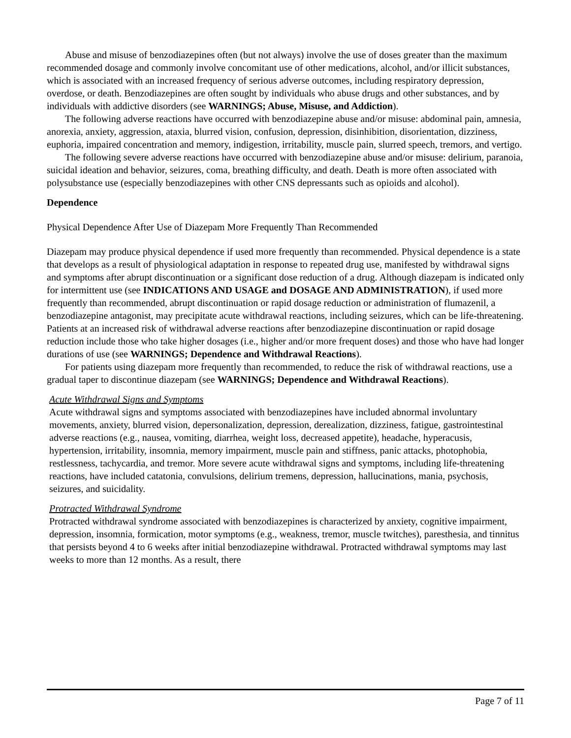Abuse and misuse of benzodiazepines often (but not always) involve the use of doses greater than the maximum recommended dosage and commonly involve concomitant use of other medications, alcohol, and/or illicit substances, which is associated with an increased frequency of serious adverse outcomes, including respiratory depression, overdose, or death. Benzodiazepines are often sought by individuals who abuse drugs and other substances, and by individuals with addictive disorders (see WARNINGS; Abuse, Misuse, and Addiction).
The following adverse reactions have occurred with benzodiazepine abuse and/or misuse: abdominal pain, amnesia, anorexia, anxiety, aggression, ataxia, blurred vision, confusion, depression, disinhibition, disorientation, dizziness, euphoria, impaired concentration and memory, indigestion, irritability, muscle pain, slurred speech, tremors, and vertigo.
The following severe adverse reactions have occurred with benzodiazepine abuse and/or misuse: delirium, paranoia, suicidal ideation and behavior, seizures, coma, breathing difficulty, and death. Death is more often associated with polysubstance use (especially benzodiazepines with other CNS depressants such as opioids and alcohol).
Dependence
Physical Dependence After Use of Diazepam More Frequently Than Recommended
Diazepam may produce physical dependence if used more frequently than recommended. Physical dependence is a state that develops as a result of physiological adaptation in response to repeated drug use, manifested by withdrawal signs and symptoms after abrupt discontinuation or a significant dose reduction of a drug. Although diazepam is indicated only for intermittent use (see INDICATIONS AND USAGE and DOSAGE AND ADMINISTRATION), if used more frequently than recommended, abrupt discontinuation or rapid dosage reduction or administration of flumazenil, a benzodiazepine antagonist, may precipitate acute withdrawal reactions, including seizures, which can be life-threatening. Patients at an increased risk of withdrawal adverse reactions after benzodiazepine discontinuation or rapid dosage reduction include those who take higher dosages (i.e., higher and/or more frequent doses) and those who have had longer durations of use (see WARNINGS; Dependence and Withdrawal Reactions).
For patients using diazepam more frequently than recommended, to reduce the risk of withdrawal reactions, use a gradual taper to discontinue diazepam (see WARNINGS; Dependence and Withdrawal Reactions).
Acute Withdrawal Signs and Symptoms
Acute withdrawal signs and symptoms associated with benzodiazepines have included abnormal involuntary movements, anxiety, blurred vision, depersonalization, depression, derealization, dizziness, fatigue, gastrointestinal adverse reactions (e.g., nausea, vomiting, diarrhea, weight loss, decreased appetite), headache, hyperacusis, hypertension, irritability, insomnia, memory impairment, muscle pain and stiffness, panic attacks, photophobia, restlessness, tachycardia, and tremor. More severe acute withdrawal signs and symptoms, including life-threatening reactions, have included catatonia, convulsions, delirium tremens, depression, hallucinations, mania, psychosis, seizures, and suicidality.
Protracted Withdrawal Syndrome
Protracted withdrawal syndrome associated with benzodiazepines is characterized by anxiety, cognitive impairment, depression, insomnia, formication, motor symptoms (e.g., weakness, tremor, muscle twitches), paresthesia, and tinnitus that persists beyond 4 to 6 weeks after initial benzodiazepine withdrawal. Protracted withdrawal symptoms may last weeks to more than 12 months. As a result, there
Page 7 of 11